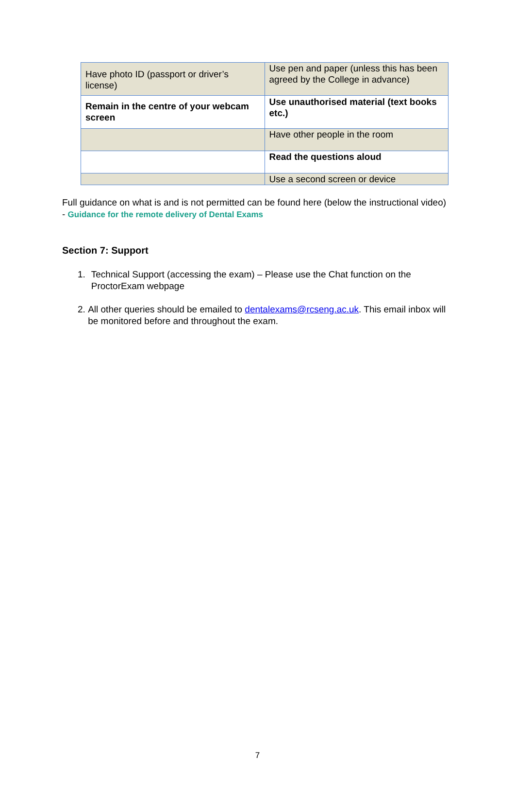| Have photo ID (passport or driver’s license) | Use pen and paper (unless this has been agreed by the College in advance) |
| Remain in the centre of your webcam screen | Use unauthorised material (text books etc.) |
| | Have other people in the room |
| | Read the questions aloud |
| | Use a second screen or device |
Full guidance on what is and is not permitted can be found here (below the instructional video) - Guidance for the remote delivery of Dental Exams
Section 7: Support
1. Technical Support (accessing the exam) – Please use the Chat function on the ProctorExam webpage
2. All other queries should be emailed to dentalexams@rcseng.ac.uk. This email inbox will be monitored before and throughout the exam.
7